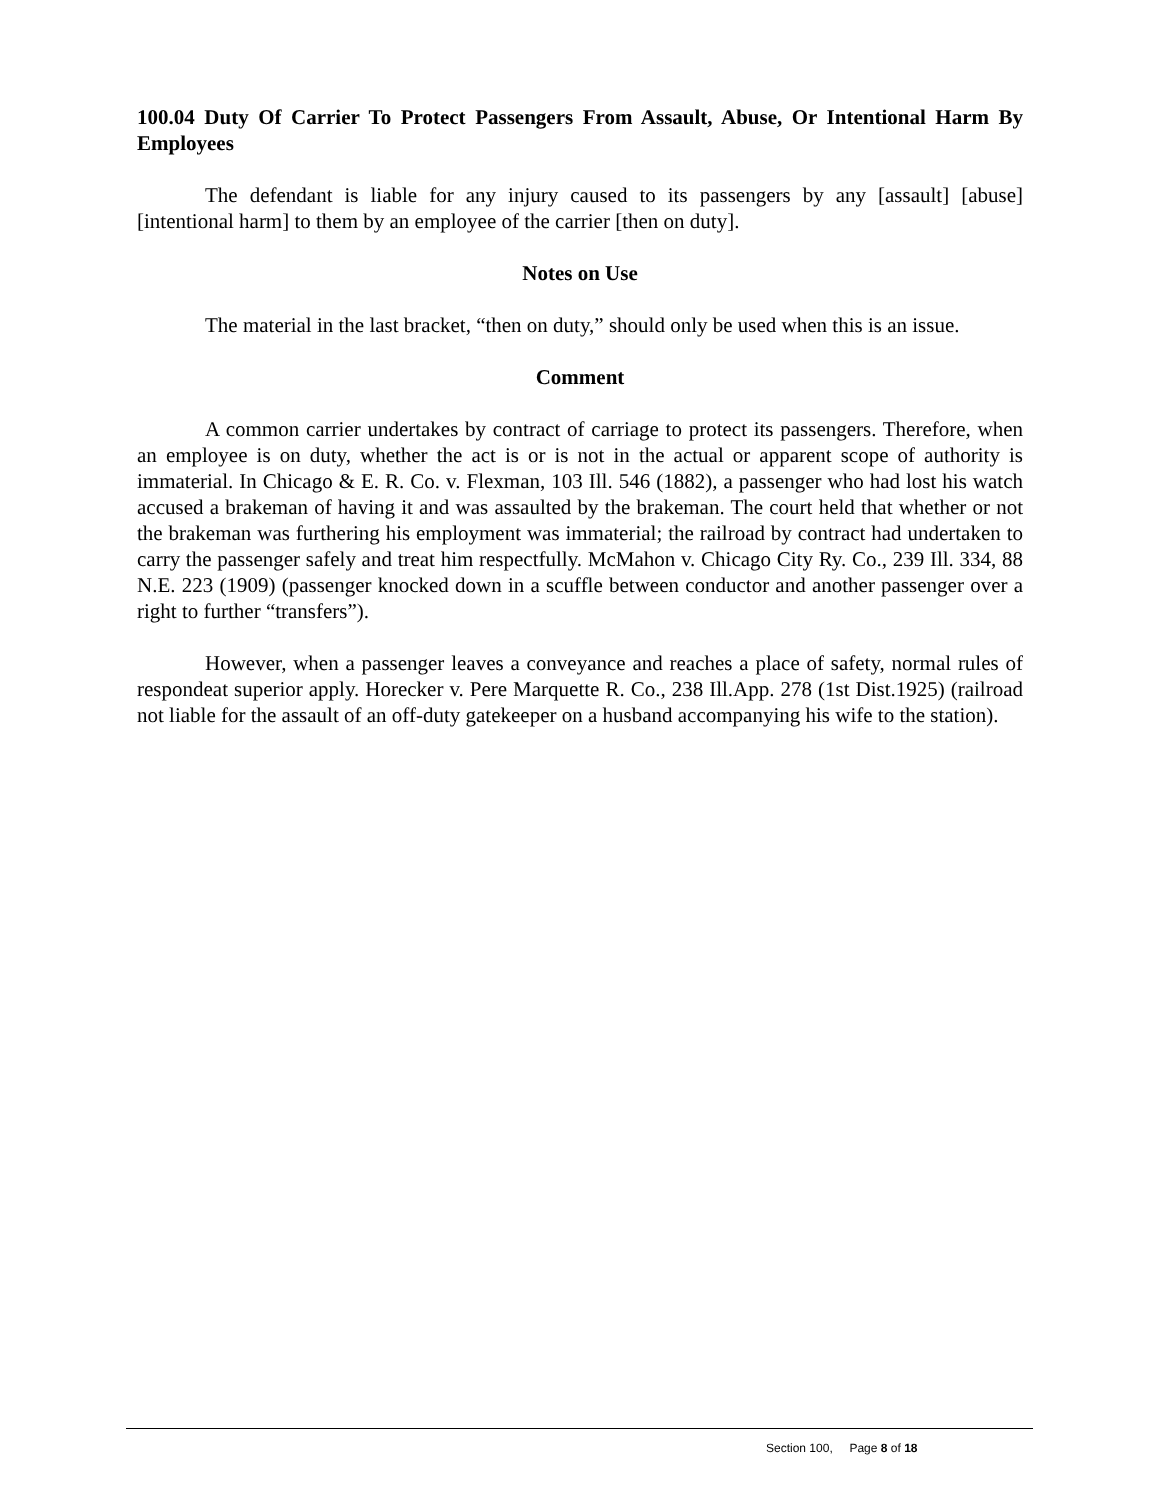100.04 Duty Of Carrier To Protect Passengers From Assault, Abuse, Or Intentional Harm By Employees
The defendant is liable for any injury caused to its passengers by any [assault] [abuse] [intentional harm] to them by an employee of the carrier [then on duty].
Notes on Use
The material in the last bracket, “then on duty,” should only be used when this is an issue.
Comment
A common carrier undertakes by contract of carriage to protect its passengers. Therefore, when an employee is on duty, whether the act is or is not in the actual or apparent scope of authority is immaterial. In Chicago & E. R. Co. v. Flexman, 103 Ill. 546 (1882), a passenger who had lost his watch accused a brakeman of having it and was assaulted by the brakeman. The court held that whether or not the brakeman was furthering his employment was immaterial; the railroad by contract had undertaken to carry the passenger safely and treat him respectfully. McMahon v. Chicago City Ry. Co., 239 Ill. 334, 88 N.E. 223 (1909) (passenger knocked down in a scuffle between conductor and another passenger over a right to further “transfers”).
However, when a passenger leaves a conveyance and reaches a place of safety, normal rules of respondeat superior apply. Horecker v. Pere Marquette R. Co., 238 Ill.App. 278 (1st Dist.1925) (railroad not liable for the assault of an off-duty gatekeeper on a husband accompanying his wife to the station).
Section 100, Page 8 of 18